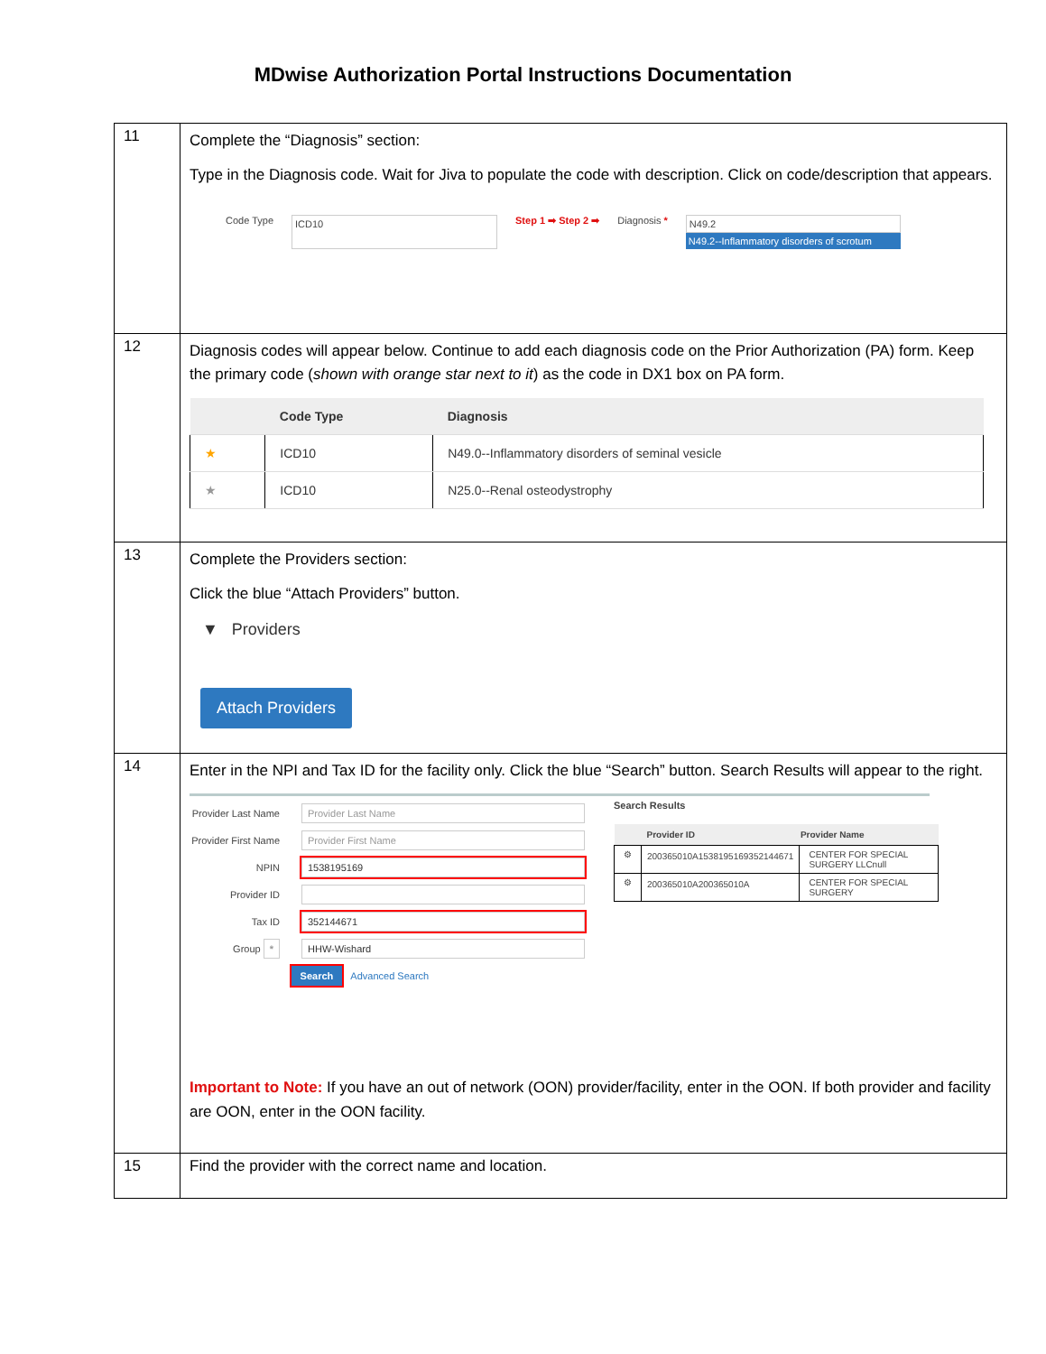MDwise Authorization Portal Instructions Documentation
| 11 | Complete the “Diagnosis” section: Type in the Diagnosis code. Wait for Jiva to populate the code with description. Click on code/description that appears. Code Type ICD10 Step 1 ➡ Step 2 ➡ Diagnosis * N49.2 N49.2--Inflammatory disorders of scrotum |
| 12 | Diagnosis codes will appear below. Continue to add each diagnosis code on the Prior Authorization (PA) form. Keep the primary code ( shown with orange star next to it ) as the code in DX1 box on PA form. / / Code Type / Diagnosis / / --- / --- / --- / / ★ / ICD10 / N49.0--Inflammatory disorders of seminal vesicle / / ★ / ICD10 / N25.0--Renal osteodystrophy / |
| 13 | Complete the Providers section: Click the blue “Attach Providers” button. ▼ Providers Attach Providers |
| 14 | Enter in the NPI and Tax ID for the facility only. Click the blue “Search” button. Search Results will appear to the right. Provider Last Name Provider Last Name Provider First Name Provider First Name NPIN 1538195169 Provider ID Tax ID 352144671 Group * HHW-Wishard Search Advanced Search Search Results / / Provider ID / Provider Name / / --- / --- / --- / / ⚙ / 200365010A1538195169352144671 / CENTER FOR SPECIAL SURGERY LLCnull / / ⚙ / 200365010A200365010A / CENTER FOR SPECIAL SURGERY / Important to Note: If you have an out of network (OON) provider/facility, enter in the OON. If both provider and facility are OON, enter in the OON facility. |
| 15 | Find the provider with the correct name and location. |